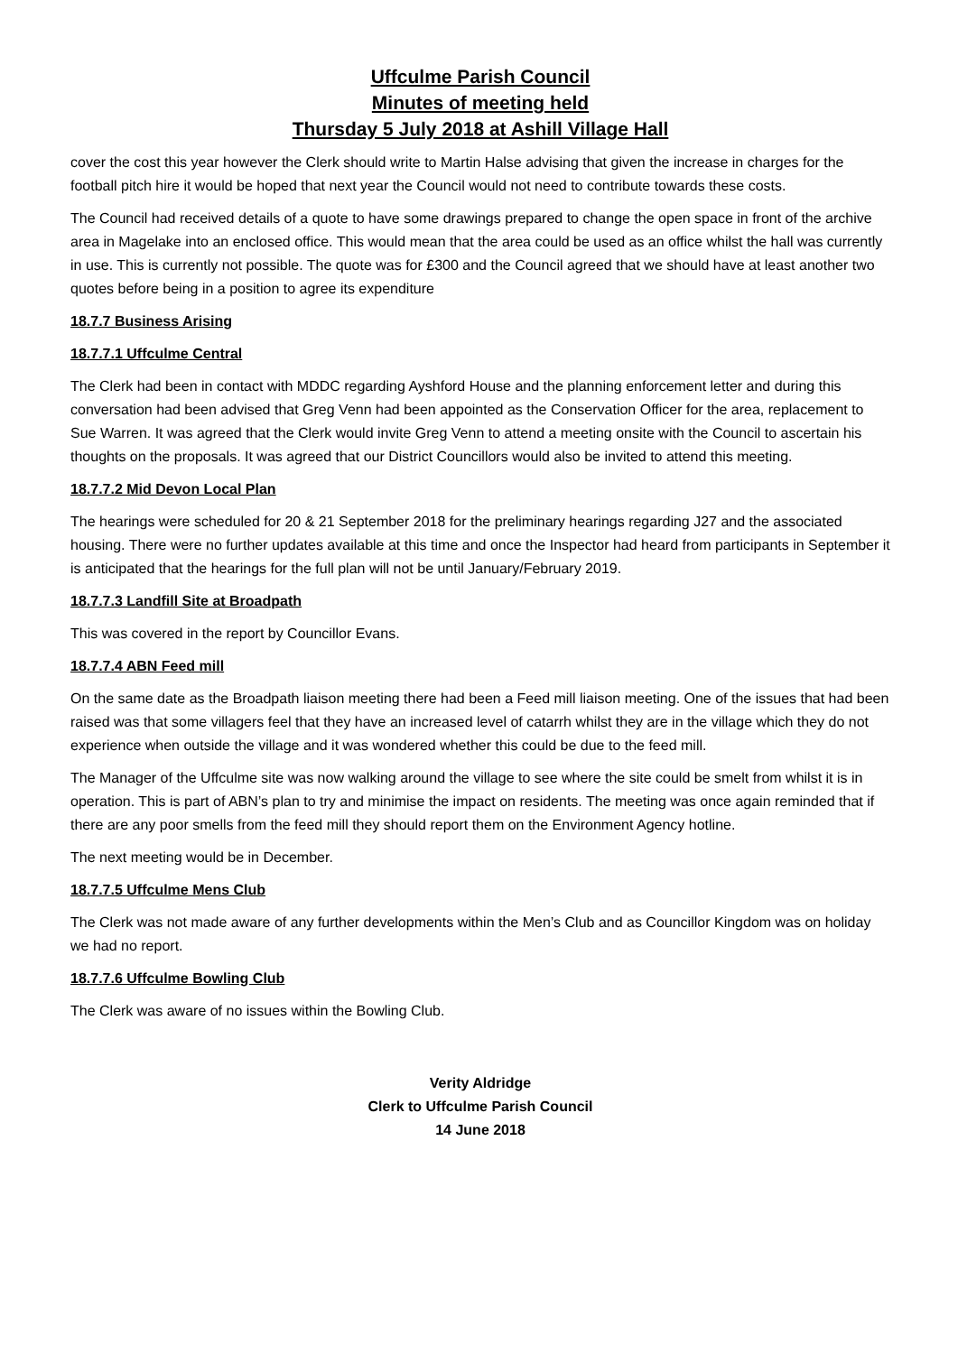Uffculme Parish Council
Minutes of meeting held
Thursday 5 July 2018 at Ashill Village Hall
cover the cost this year however the Clerk should write to Martin Halse advising that given the increase in charges for the football pitch hire it would be hoped that next year the Council would not need to contribute towards these costs.
The Council had received details of a quote to have some drawings prepared to change the open space in front of the archive area in Magelake into an enclosed office. This would mean that the area could be used as an office whilst the hall was currently in use. This is currently not possible. The quote was for £300 and the Council agreed that we should have at least another two quotes before being in a position to agree its expenditure
18.7.7 Business Arising
18.7.7.1 Uffculme Central
The Clerk had been in contact with MDDC regarding Ayshford House and the planning enforcement letter and during this conversation had been advised that Greg Venn had been appointed as the Conservation Officer for the area, replacement to Sue Warren. It was agreed that the Clerk would invite Greg Venn to attend a meeting onsite with the Council to ascertain his thoughts on the proposals. It was agreed that our District Councillors would also be invited to attend this meeting.
18.7.7.2 Mid Devon Local Plan
The hearings were scheduled for 20 & 21 September 2018 for the preliminary hearings regarding J27 and the associated housing. There were no further updates available at this time and once the Inspector had heard from participants in September it is anticipated that the hearings for the full plan will not be until January/February 2019.
18.7.7.3 Landfill Site at Broadpath
This was covered in the report by Councillor Evans.
18.7.7.4 ABN Feed mill
On the same date as the Broadpath liaison meeting there had been a Feed mill liaison meeting. One of the issues that had been raised was that some villagers feel that they have an increased level of catarrh whilst they are in the village which they do not experience when outside the village and it was wondered whether this could be due to the feed mill.
The Manager of the Uffculme site was now walking around the village to see where the site could be smelt from whilst it is in operation. This is part of ABN’s plan to try and minimise the impact on residents. The meeting was once again reminded that if there are any poor smells from the feed mill they should report them on the Environment Agency hotline.
The next meeting would be in December.
18.7.7.5 Uffculme Mens Club
The Clerk was not made aware of any further developments within the Men’s Club and as Councillor Kingdom was on holiday we had no report.
18.7.7.6 Uffculme Bowling Club
The Clerk was aware of no issues within the Bowling Club.
Verity Aldridge
Clerk to Uffculme Parish Council
14 June 2018